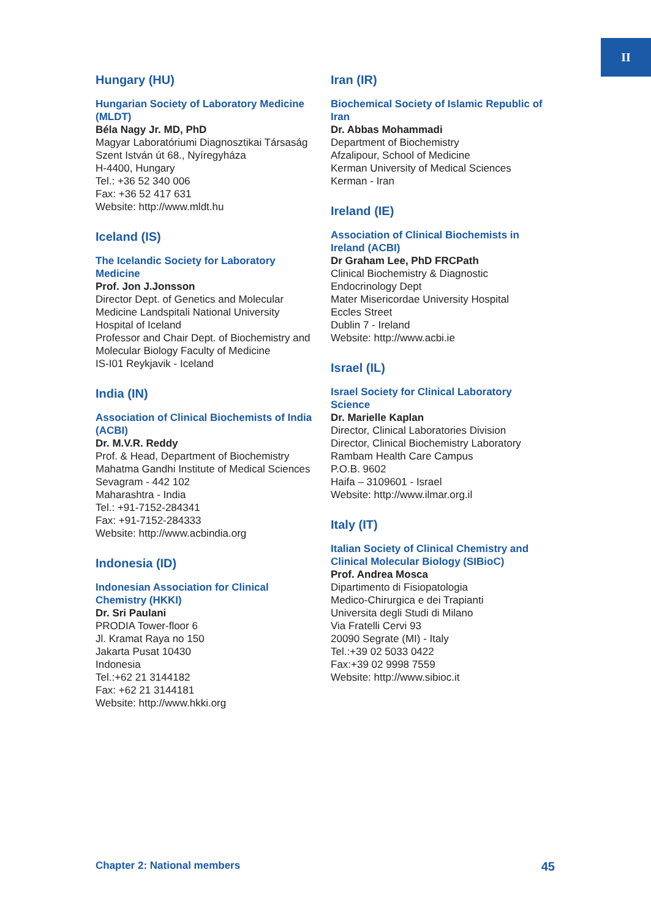II
Hungary (HU)
Hungarian Society of Laboratory Medicine (MLDT)
Béla Nagy Jr. MD, PhD
Magyar Laboratóriumi Diagnosztikai Társaság
Szent István út 68., Nyíregyháza
H-4400, Hungary
Tel.: +36 52 340 006
Fax: +36 52 417 631
Website: http://www.mldt.hu
Iceland (IS)
The Icelandic Society for Laboratory Medicine
Prof. Jon J.Jonsson
Director Dept. of Genetics and Molecular Medicine Landspitali National University Hospital of Iceland
Professor and Chair Dept. of Biochemistry and Molecular Biology Faculty of Medicine
IS-I01 Reykjavik - Iceland
India (IN)
Association of Clinical Biochemists of India (ACBI)
Dr. M.V.R. Reddy
Prof. & Head, Department of Biochemistry
Mahatma Gandhi Institute of Medical Sciences
Sevagram - 442 102
Maharashtra - India
Tel.: +91-7152-284341
Fax: +91-7152-284333
Website: http://www.acbindia.org
Indonesia (ID)
Indonesian Association for Clinical Chemistry (HKKI)
Dr. Sri Paulani
PRODIA Tower-floor 6
Jl. Kramat Raya no 150
Jakarta Pusat 10430
Indonesia
Tel.:+62 21 3144182
Fax: +62 21 3144181
Website: http://www.hkki.org
Iran (IR)
Biochemical Society of Islamic Republic of Iran
Dr. Abbas Mohammadi
Department of Biochemistry
Afzalipour, School of Medicine
Kerman University of Medical Sciences
Kerman - Iran
Ireland (IE)
Association of Clinical Biochemists in Ireland (ACBI)
Dr Graham Lee, PhD FRCPath
Clinical Biochemistry & Diagnostic Endocrinology Dept
Mater Misericordae University Hospital
Eccles Street
Dublin 7 - Ireland
Website: http://www.acbi.ie
Israel (IL)
Israel Society for Clinical Laboratory Science
Dr. Marielle Kaplan
Director, Clinical Laboratories Division
Director, Clinical Biochemistry Laboratory
Rambam Health Care Campus
P.O.B. 9602
Haifa – 3109601 - Israel
Website: http://www.ilmar.org.il
Italy (IT)
Italian Society of Clinical Chemistry and Clinical Molecular Biology (SIBioC)
Prof. Andrea Mosca
Dipartimento di Fisiopatologia
Medico-Chirurgica e dei Trapianti
Universita degli Studi di Milano
Via Fratelli Cervi 93
20090 Segrate (MI) - Italy
Tel.:+39 02 5033 0422
Fax:+39 02 9998 7559
Website: http://www.sibioc.it
Chapter 2: National members 45